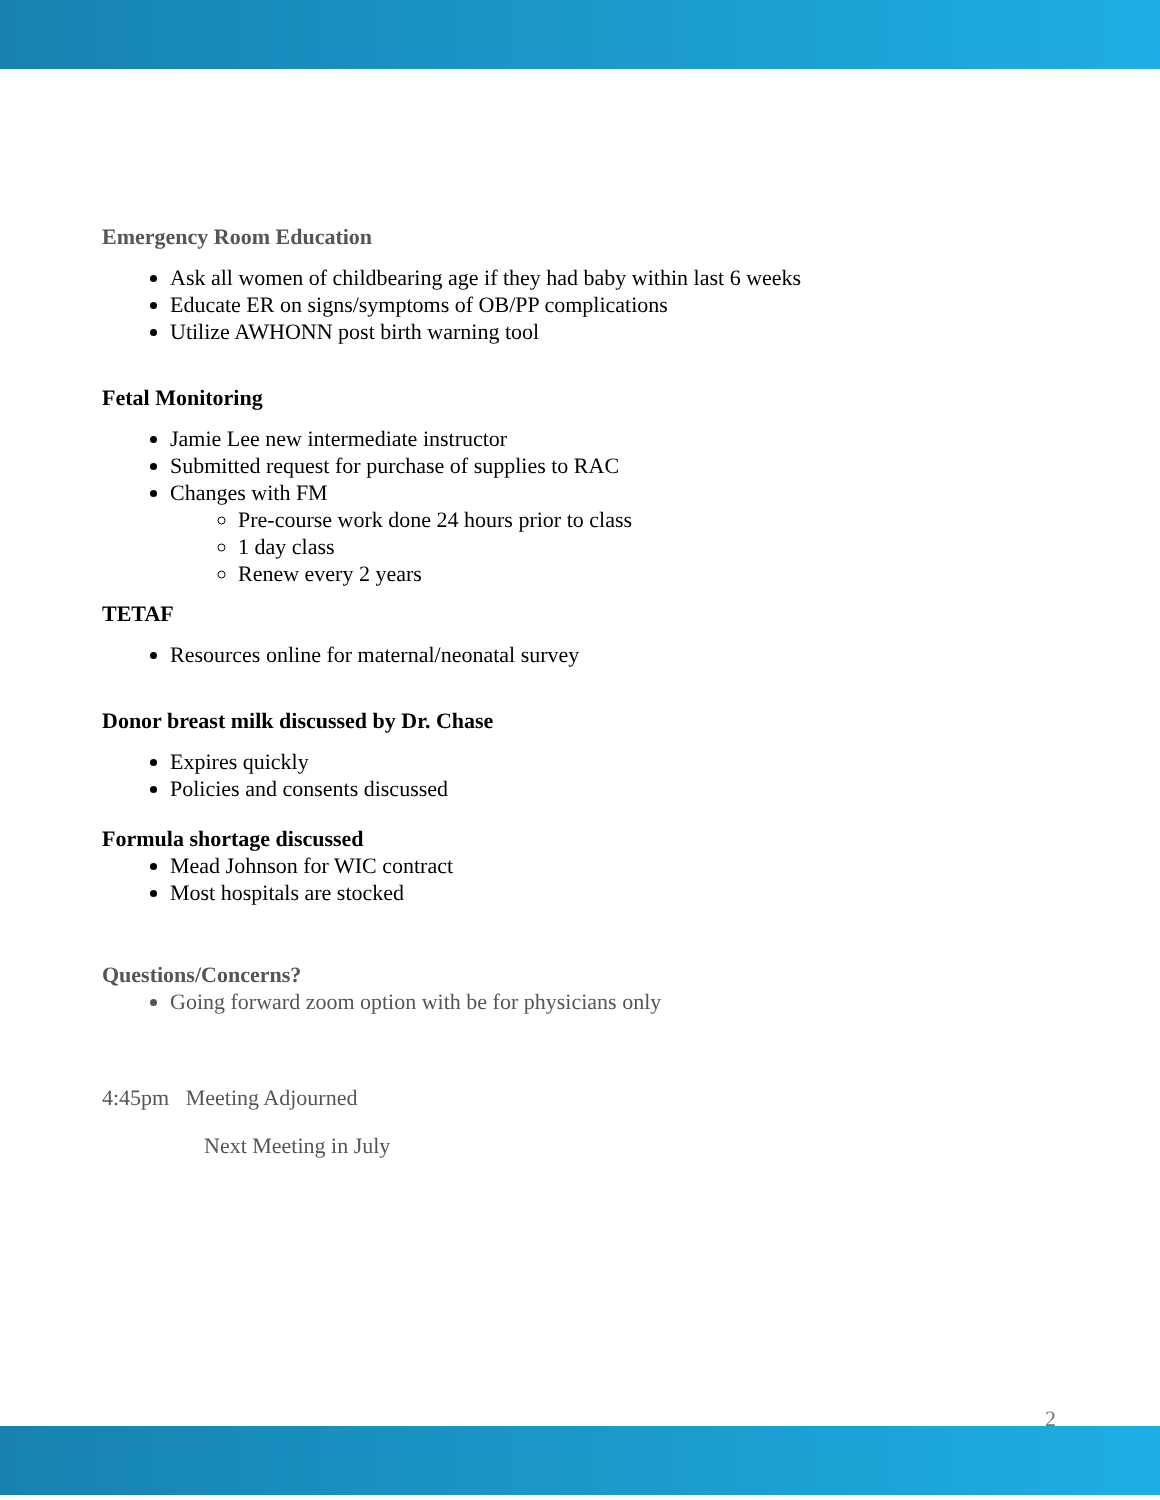Emergency Room Education
Ask all women of childbearing age if they had baby within last 6 weeks
Educate ER on signs/symptoms of OB/PP complications
Utilize AWHONN post birth warning tool
Fetal Monitoring
Jamie Lee new intermediate instructor
Submitted request for purchase of supplies to RAC
Changes with FM
Pre-course work done 24 hours prior to class
1 day class
Renew every 2 years
TETAF
Resources online for maternal/neonatal survey
Donor breast milk discussed by Dr. Chase
Expires quickly
Policies and consents discussed
Formula shortage discussed
Mead Johnson for WIC contract
Most hospitals are stocked
Questions/Concerns?
Going forward zoom option with be for physicians only
4:45pm Meeting Adjourned
Next Meeting in July
2